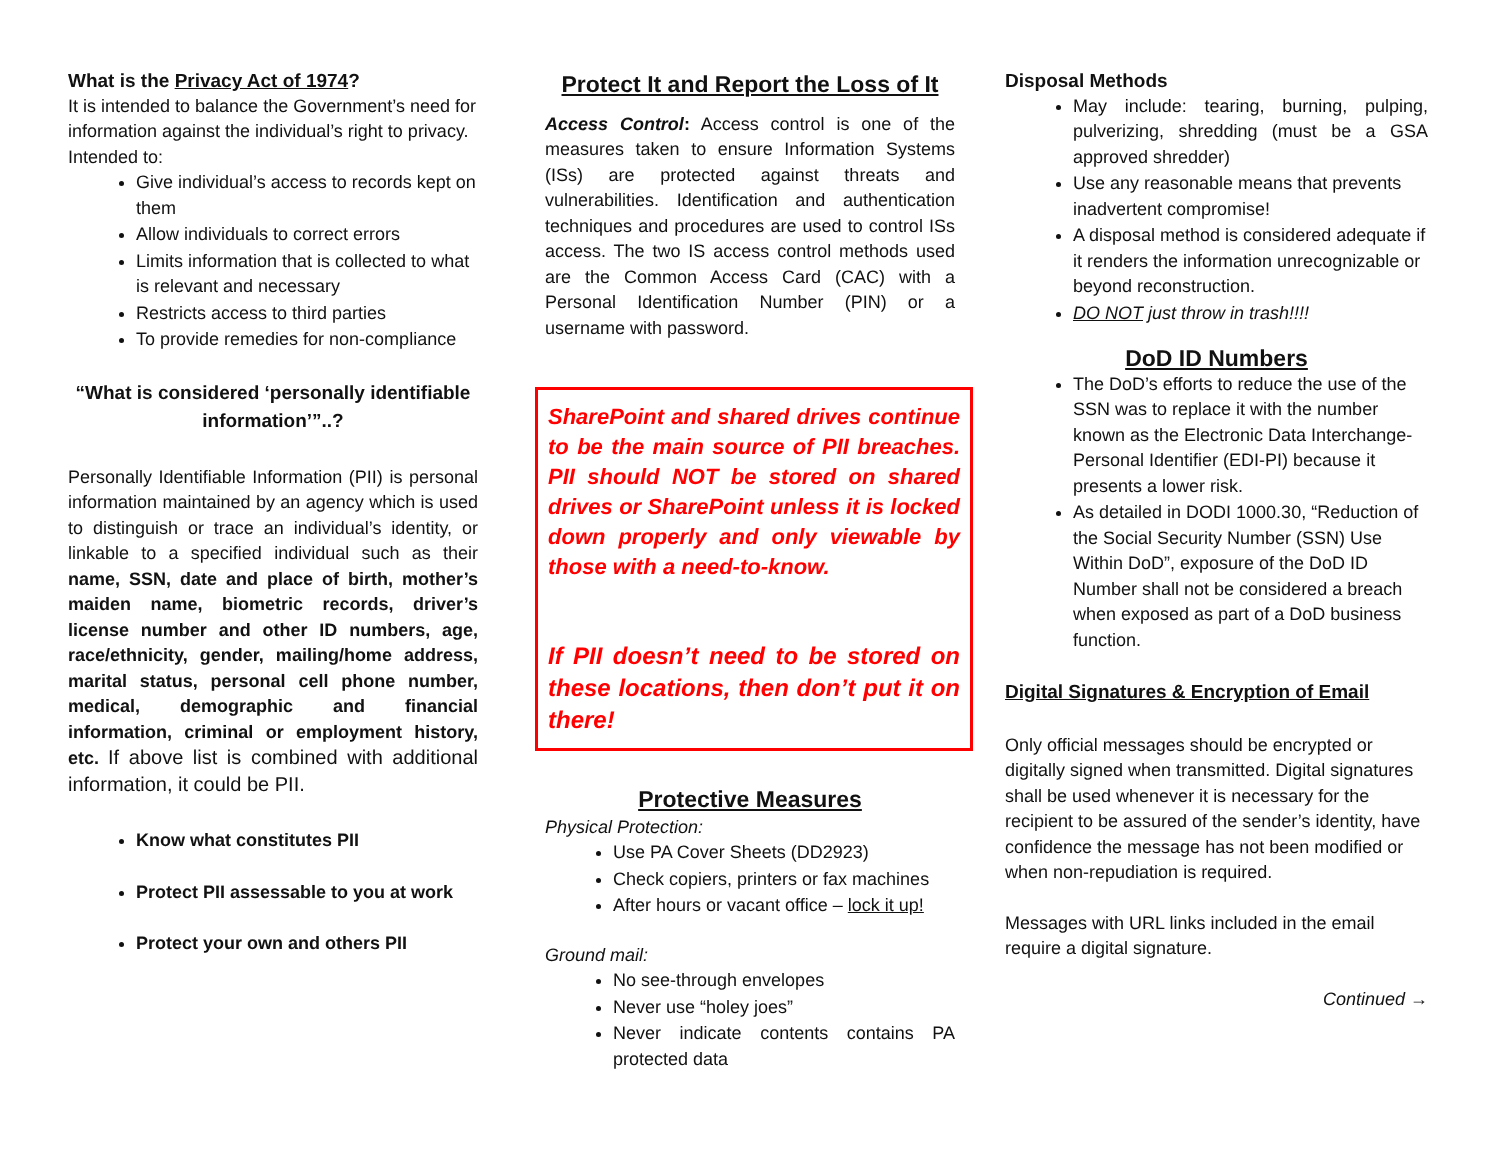What is the Privacy Act of 1974?
It is intended to balance the Government’s need for information against the individual’s right to privacy. Intended to:
Give individual’s access to records kept on them
Allow individuals to correct errors
Limits information that is collected to what is relevant and necessary
Restricts access to third parties
To provide remedies for non-compliance
“What is considered ‘personally identifiable information’”..?
Personally Identifiable Information (PII) is personal information maintained by an agency which is used to distinguish or trace an individual’s identity, or linkable to a specified individual such as their name, SSN, date and place of birth, mother’s maiden name, biometric records, driver’s license number and other ID numbers, age, race/ethnicity, gender, mailing/home address, marital status, personal cell phone number, medical, demographic and financial information, criminal or employment history, etc. If above list is combined with additional information, it could be PII.
Know what constitutes PII
Protect PII assessable to you at work
Protect your own and others PII
Protect It and Report the Loss of It
Access Control: Access control is one of the measures taken to ensure Information Systems (ISs) are protected against threats and vulnerabilities. Identification and authentication techniques and procedures are used to control ISs access. The two IS access control methods used are the Common Access Card (CAC) with a Personal Identification Number (PIN) or a username with password.
SharePoint and shared drives continue to be the main source of PII breaches. PII should NOT be stored on shared drives or SharePoint unless it is locked down properly and only viewable by those with a need-to-know.
If PII doesn’t need to be stored on these locations, then don’t put it on there!
Protective Measures
Physical Protection:
Use PA Cover Sheets (DD2923)
Check copiers, printers or fax machines
After hours or vacant office – lock it up!
Ground mail:
No see-through envelopes
Never use “holey joes”
Never indicate contents contains PA protected data
Disposal Methods
May include: tearing, burning, pulping, pulverizing, shredding (must be a GSA approved shredder)
Use any reasonable means that prevents inadvertent compromise!
A disposal method is considered adequate if it renders the information unrecognizable or beyond reconstruction.
DO NOT just throw in trash!!!!
DoD ID Numbers
The DoD’s efforts to reduce the use of the SSN was to replace it with the number known as the Electronic Data Interchange-Personal Identifier (EDI-PI) because it presents a lower risk.
As detailed in DODI 1000.30, “Reduction of the Social Security Number (SSN) Use Within DoD”, exposure of the DoD ID Number shall not be considered a breach when exposed as part of a DoD business function.
Digital Signatures & Encryption of Email
Only official messages should be encrypted or digitally signed when transmitted. Digital signatures shall be used whenever it is necessary for the recipient to be assured of the sender’s identity, have confidence the message has not been modified or when non-repudiation is required.
Messages with URL links included in the email require a digital signature.
Continued →